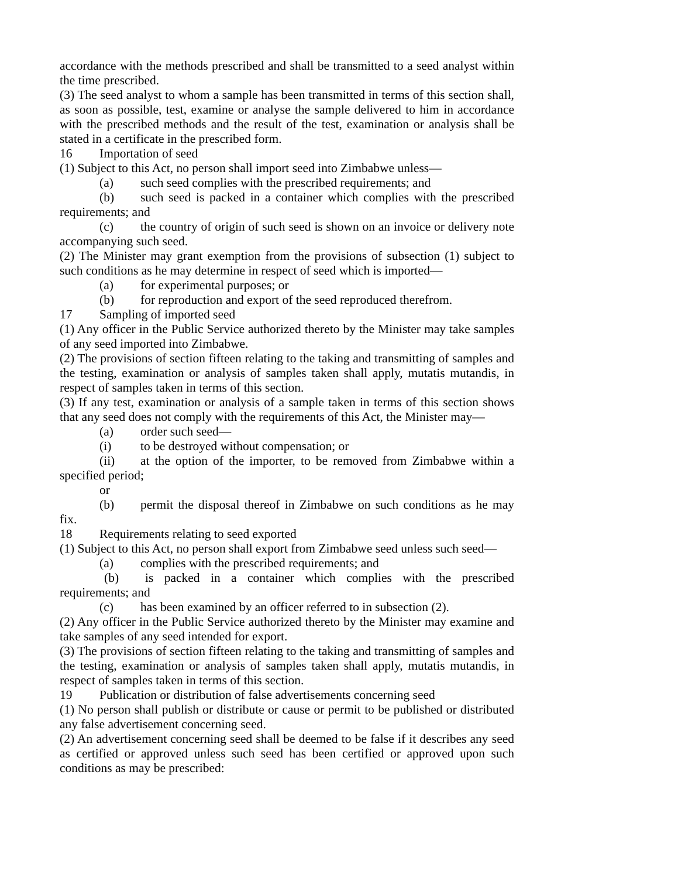accordance with the methods prescribed and shall be transmitted to a seed analyst within the time prescribed.
(3) The seed analyst to whom a sample has been transmitted in terms of this section shall, as soon as possible, test, examine or analyse the sample delivered to him in accordance with the prescribed methods and the result of the test, examination or analysis shall be stated in a certificate in the prescribed form.
16 Importation of seed
(1) Subject to this Act, no person shall import seed into Zimbabwe unless—
(a) such seed complies with the prescribed requirements; and
(b) such seed is packed in a container which complies with the prescribed requirements; and
(c) the country of origin of such seed is shown on an invoice or delivery note accompanying such seed.
(2) The Minister may grant exemption from the provisions of subsection (1) subject to such conditions as he may determine in respect of seed which is imported—
(a) for experimental purposes; or
(b) for reproduction and export of the seed reproduced therefrom.
17 Sampling of imported seed
(1) Any officer in the Public Service authorized thereto by the Minister may take samples of any seed imported into Zimbabwe.
(2) The provisions of section fifteen relating to the taking and transmitting of samples and the testing, examination or analysis of samples taken shall apply, mutatis mutandis, in respect of samples taken in terms of this section.
(3) If any test, examination or analysis of a sample taken in terms of this section shows that any seed does not comply with the requirements of this Act, the Minister may—
(a) order such seed—
(i) to be destroyed without compensation; or
(ii) at the option of the importer, to be removed from Zimbabwe within a specified period;
or
(b) permit the disposal thereof in Zimbabwe on such conditions as he may fix.
18 Requirements relating to seed exported
(1) Subject to this Act, no person shall export from Zimbabwe seed unless such seed—
(a) complies with the prescribed requirements; and
(b) is packed in a container which complies with the prescribed requirements; and
(c) has been examined by an officer referred to in subsection (2).
(2) Any officer in the Public Service authorized thereto by the Minister may examine and take samples of any seed intended for export.
(3) The provisions of section fifteen relating to the taking and transmitting of samples and the testing, examination or analysis of samples taken shall apply, mutatis mutandis, in respect of samples taken in terms of this section.
19 Publication or distribution of false advertisements concerning seed
(1) No person shall publish or distribute or cause or permit to be published or distributed any false advertisement concerning seed.
(2) An advertisement concerning seed shall be deemed to be false if it describes any seed as certified or approved unless such seed has been certified or approved upon such conditions as may be prescribed: